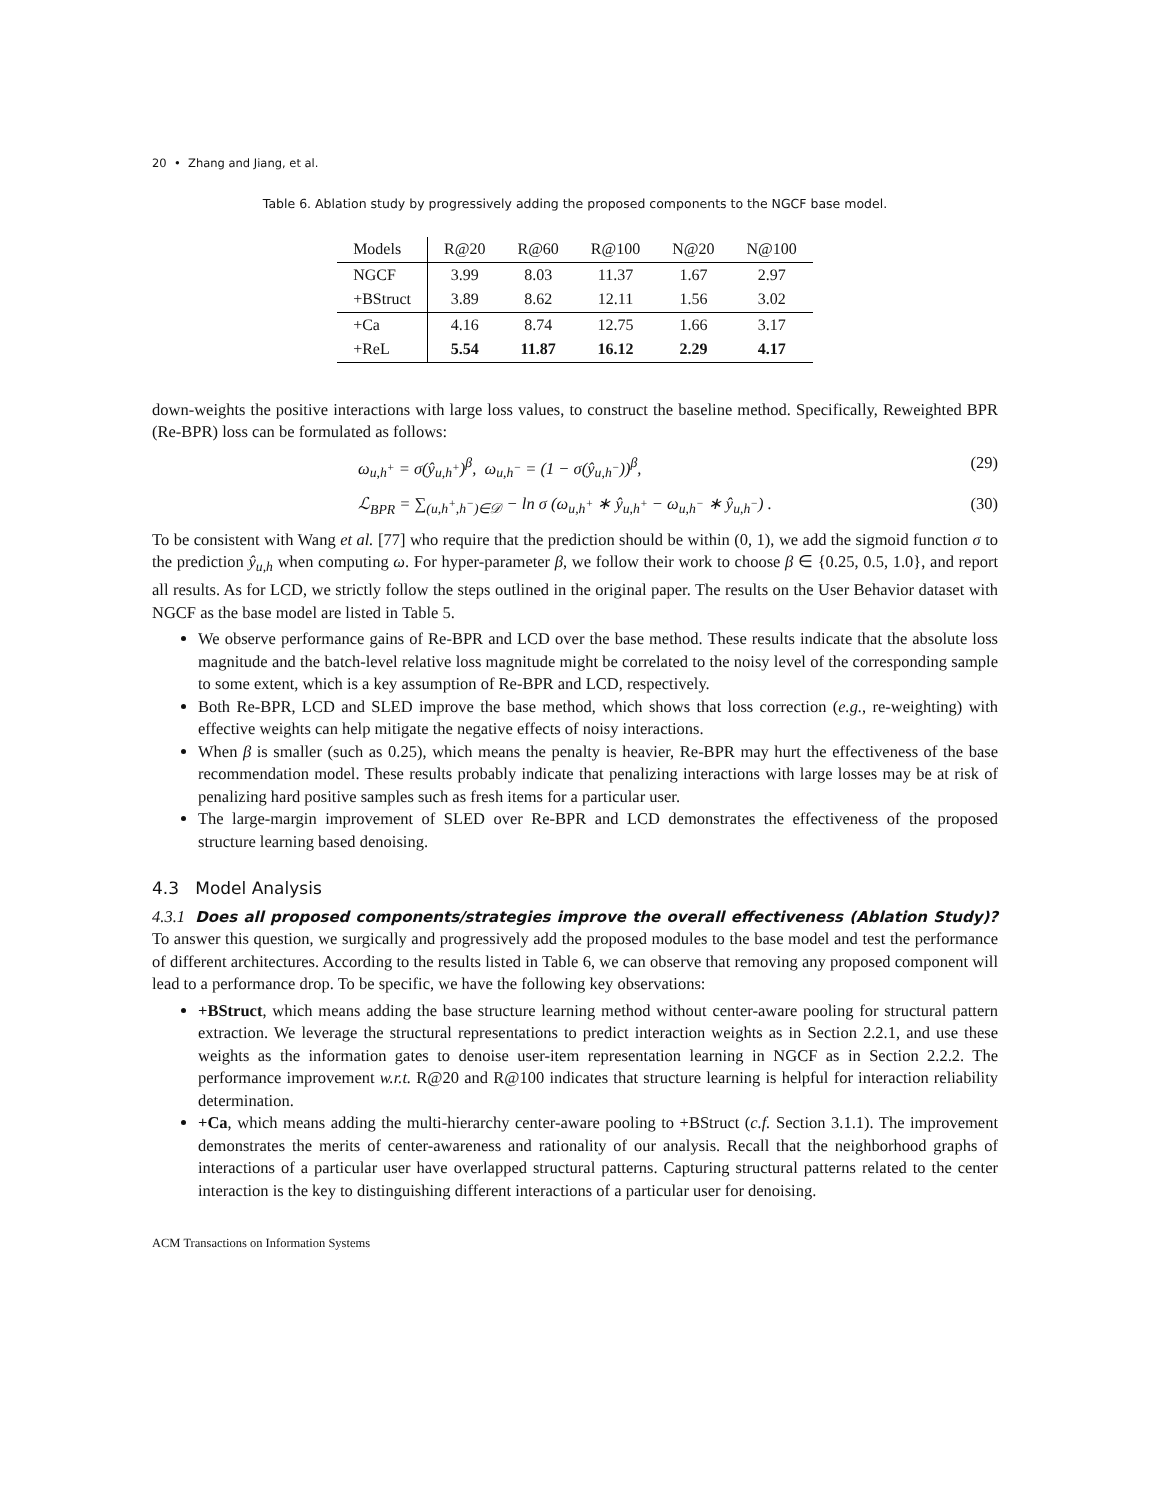20 • Zhang and Jiang, et al.
Table 6. Ablation study by progressively adding the proposed components to the NGCF base model.
| Models | R@20 | R@60 | R@100 | N@20 | N@100 |
| --- | --- | --- | --- | --- | --- |
| NGCF | 3.99 | 8.03 | 11.37 | 1.67 | 2.97 |
| +BStruct | 3.89 | 8.62 | 12.11 | 1.56 | 3.02 |
| +Ca | 4.16 | 8.74 | 12.75 | 1.66 | 3.17 |
| +ReL | 5.54 | 11.87 | 16.12 | 2.29 | 4.17 |
down-weights the positive interactions with large loss values, to construct the baseline method. Specifically, Reweighted BPR (Re-BPR) loss can be formulated as follows:
ω<sub>u,h<sup>+</sup></sub> = σ(ŷ<sub>u,h<sup>+</sup></sub>)<sup>β</sup>, ω<sub>u,h<sup>−</sup></sub> = (1 − σ(ŷ<sub>u,h<sup>−</sup></sub>))<sup>β</sup>, (29)
ℒ<sub>BPR</sub> = ∑<sub>(u,h<sup>+</sup>,h<sup>−</sup>)∈𝒟</sub> − ln σ (ω<sub>u,h<sup>+</sup></sub> ∗ ŷ<sub>u,h<sup>+</sup></sub> − ω<sub>u,h<sup>−</sup></sub> ∗ ŷ<sub>u,h<sup>−</sup></sub>) . (30)
To be consistent with Wang et al. [77] who require that the prediction should be within (0, 1), we add the sigmoid function σ to the prediction ŷ<sub>u,h</sub> when computing ω. For hyper-parameter β, we follow their work to choose β ∈ {0.25, 0.5, 1.0}, and report all results. As for LCD, we strictly follow the steps outlined in the original paper. The results on the User Behavior dataset with NGCF as the base model are listed in Table 5.
We observe performance gains of Re-BPR and LCD over the base method. These results indicate that the absolute loss magnitude and the batch-level relative loss magnitude might be correlated to the noisy level of the corresponding sample to some extent, which is a key assumption of Re-BPR and LCD, respectively.
Both Re-BPR, LCD and SLED improve the base method, which shows that loss correction (e.g., re-weighting) with effective weights can help mitigate the negative effects of noisy interactions.
When β is smaller (such as 0.25), which means the penalty is heavier, Re-BPR may hurt the effectiveness of the base recommendation model. These results probably indicate that penalizing interactions with large losses may be at risk of penalizing hard positive samples such as fresh items for a particular user.
The large-margin improvement of SLED over Re-BPR and LCD demonstrates the effectiveness of the proposed structure learning based denoising.
4.3 Model Analysis
4.3.1 Does all proposed components/strategies improve the overall effectiveness (Ablation Study)? To answer this question, we surgically and progressively add the proposed modules to the base model and test the performance of different architectures. According to the results listed in Table 6, we can observe that removing any proposed component will lead to a performance drop. To be specific, we have the following key observations:
+BStruct, which means adding the base structure learning method without center-aware pooling for structural pattern extraction. We leverage the structural representations to predict interaction weights as in Section 2.2.1, and use these weights as the information gates to denoise user-item representation learning in NGCF as in Section 2.2.2. The performance improvement w.r.t. R@20 and R@100 indicates that structure learning is helpful for interaction reliability determination.
+Ca, which means adding the multi-hierarchy center-aware pooling to +BStruct (c.f. Section 3.1.1). The improvement demonstrates the merits of center-awareness and rationality of our analysis. Recall that the neighborhood graphs of interactions of a particular user have overlapped structural patterns. Capturing structural patterns related to the center interaction is the key to distinguishing different interactions of a particular user for denoising.
ACM Transactions on Information Systems